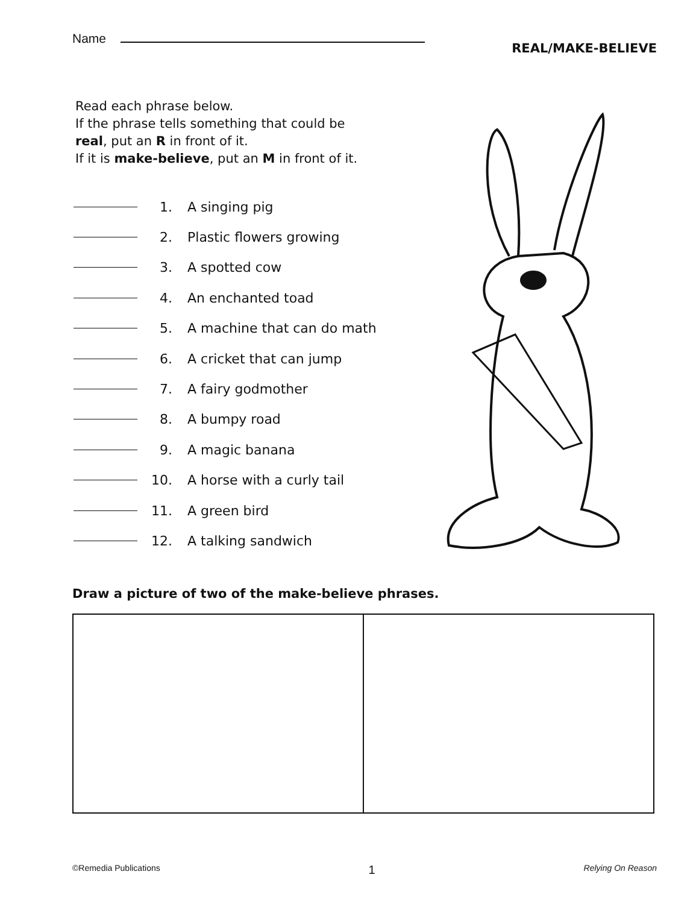Name
REAL/MAKE-BELIEVE
Read each phrase below.
If the phrase tells something that could be
real, put an R in front of it.
If it is make-believe, put an M in front of it.
1. A singing pig
2. Plastic flowers growing
3. A spotted cow
4. An enchanted toad
5. A machine that can do math
6. A cricket that can jump
7. A fairy godmother
8. A bumpy road
9. A magic banana
10. A horse with a curly tail
11. A green bird
12. A talking sandwich
Draw a picture of two of the make-believe phrases.
©Remedia Publications 1 Relying On Reason